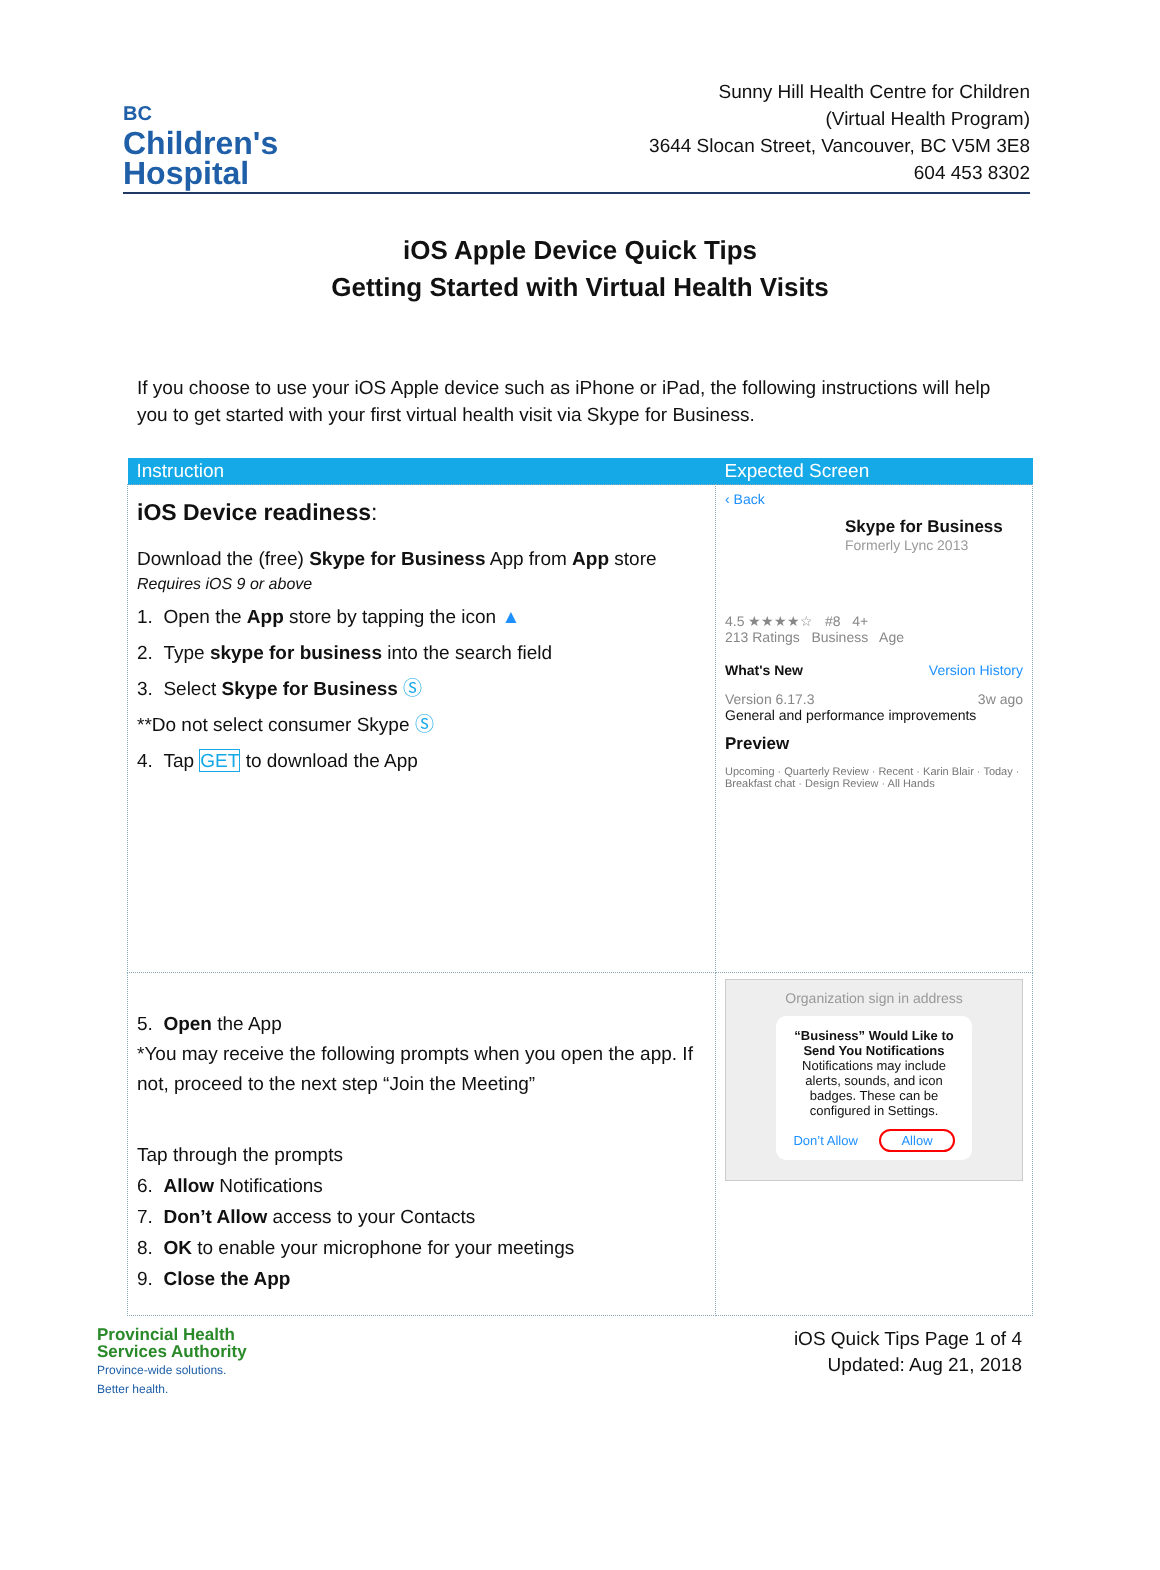BC
Children's
Hospital
Sunny Hill Health Centre for Children
(Virtual Health Program)
3644 Slocan Street, Vancouver, BC V5M 3E8
604 453 8302
iOS Apple Device Quick Tips
Getting Started with Virtual Health Visits
If you choose to use your iOS Apple device such as iPhone or iPad, the following instructions will help you to get started with your first virtual health visit via Skype for Business.
| Instruction | Expected Screen |
| --- | --- |
| iOS Device readiness : Download the (free) Skype for Business App from App store Requires iOS 9 or above 1. Open the App store by tapping the icon ▲ 2. Type skype for business into the search field 3. Select Skype for Business Ⓢ **Do not select consumer Skype Ⓢ 4. Tap GET to download the App | ‹ Back Skype for Business Formerly Lync 2013 4.5 ★★★★☆ #8 4+ 213 Ratings Business Age What's New Version History Version 6.17.3 3w ago General and performance improvements Preview Upcoming · Quarterly Review · Recent · Karin Blair · Today · Breakfast chat · Design Review · All Hands |
| 5. Open the App *You may receive the following prompts when you open the app. If not, proceed to the next step “Join the Meeting” Tap through the prompts 6. Allow Notifications 7. Don’t Allow access to your Contacts 8. OK to enable your microphone for your meetings 9. Close the App | Organization sign in address “Business” Would Like to Send You Notifications Notifications may include alerts, sounds, and icon badges. These can be configured in Settings. Don’t Allow Allow |
Provincial Health
Services Authority
Province-wide solutions.
Better health.
iOS Quick Tips Page 1 of 4
Updated: Aug 21, 2018